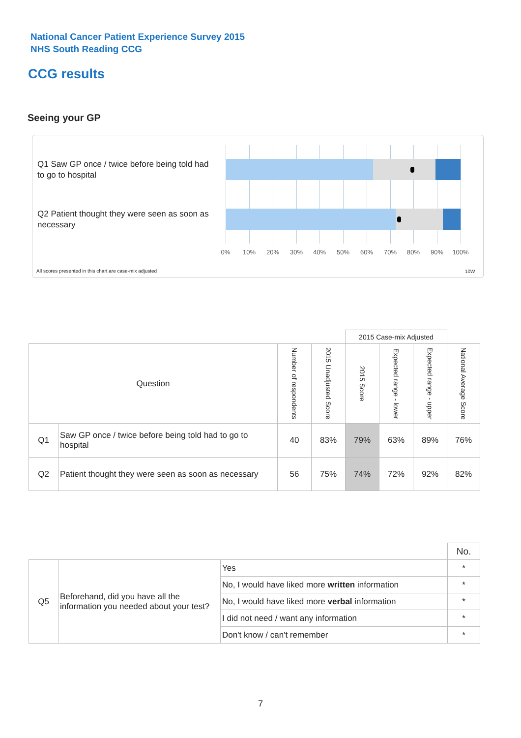National Cancer Patient Experience Survey 2015
NHS South Reading CCG
CCG results
Seeing your GP
Q1 Saw GP once / twice before being told had to go to hospital
Q2 Patient thought they were seen as soon as necessary
0% 10% 20% 30% 40% 50% 60% 70% 80% 90% 100%
All scores presented in this chart are case-mix adjusted
10W
| | | | | 2015 Case-mix Adjusted | | | |
| Question | | Number of respondents | 2015 Unadjusted Score | 2015 Score | Expected range - lower | Expected range - upper | National Average Score |
| Q1 | Saw GP once / twice before being told had to go to hospital | 40 | 83% | 79% | 63% | 89% | 76% |
| Q2 | Patient thought they were seen as soon as necessary | 56 | 75% | 74% | 72% | 92% | 82% |
| | | | No. |
| Q5 | Beforehand, did you have all the information you needed about your test? | Yes | * |
| | | No, I would have liked more written information | * |
| | | No, I would have liked more verbal information | * |
| | | I did not need / want any information | * |
| | | Don't know / can't remember | * |
7